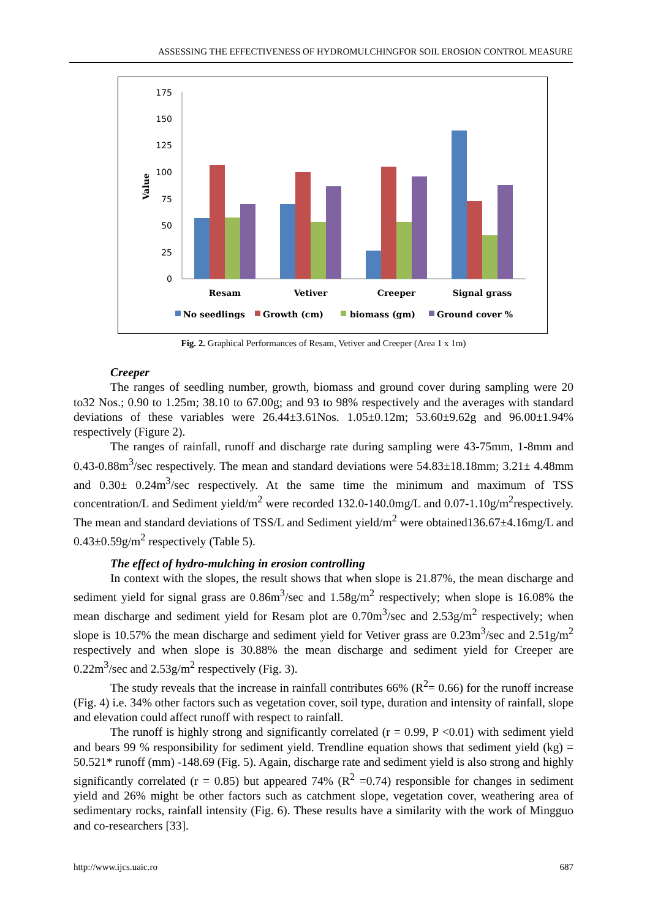ASSESSING THE EFFECTIVENESS OF HYDROMULCHINGFOR SOIL EROSION CONTROL MEASURE
Value
175
150
125
100
75
50
25
0
Resam
Vetiver
Creeper
Signal grass
No seedlings
Growth (cm)
biomass (gm)
Ground cover %
Fig. 2. Graphical Performances of Resam, Vetiver and Creeper (Area 1 x 1m)
Creeper
The ranges of seedling number, growth, biomass and ground cover during sampling were 20 to32 Nos.; 0.90 to 1.25m; 38.10 to 67.00g; and 93 to 98% respectively and the averages with standard deviations of these variables were 26.44±3.61Nos. 1.05±0.12m; 53.60±9.62g and 96.00±1.94% respectively (Figure 2).
The ranges of rainfall, runoff and discharge rate during sampling were 43-75mm, 1-8mm and 0.43-0.88m<sup>3</sup>/sec respectively. The mean and standard deviations were 54.83±18.18mm; 3.21± 4.48mm and 0.30± 0.24m<sup>3</sup>/sec respectively. At the same time the minimum and maximum of TSS concentration/L and Sediment yield/m<sup>2</sup> were recorded 132.0-140.0mg/L and 0.07-1.10g/m<sup>2</sup>respectively. The mean and standard deviations of TSS/L and Sediment yield/m<sup>2</sup> were obtained136.67±4.16mg/L and 0.43±0.59g/m<sup>2</sup> respectively (Table 5).
The effect of hydro-mulching in erosion controlling
In context with the slopes, the result shows that when slope is 21.87%, the mean discharge and sediment yield for signal grass are 0.86m<sup>3</sup>/sec and 1.58g/m<sup>2</sup> respectively; when slope is 16.08% the mean discharge and sediment yield for Resam plot are 0.70m<sup>3</sup>/sec and 2.53g/m<sup>2</sup> respectively; when slope is 10.57% the mean discharge and sediment yield for Vetiver grass are 0.23m<sup>3</sup>/sec and 2.51g/m<sup>2</sup> respectively and when slope is 30.88% the mean discharge and sediment yield for Creeper are 0.22m<sup>3</sup>/sec and 2.53g/m<sup>2</sup> respectively (Fig. 3).
The study reveals that the increase in rainfall contributes 66% (R<sup>2</sup>= 0.66) for the runoff increase (Fig. 4) i.e. 34% other factors such as vegetation cover, soil type, duration and intensity of rainfall, slope and elevation could affect runoff with respect to rainfall.
The runoff is highly strong and significantly correlated (r = 0.99, P <0.01) with sediment yield and bears 99 % responsibility for sediment yield. Trendline equation shows that sediment yield (kg) = 50.521* runoff (mm) -148.69 (Fig. 5). Again, discharge rate and sediment yield is also strong and highly significantly correlated (r = 0.85) but appeared 74% (R<sup>2</sup> =0.74) responsible for changes in sediment yield and 26% might be other factors such as catchment slope, vegetation cover, weathering area of sedimentary rocks, rainfall intensity (Fig. 6). These results have a similarity with the work of Mingguo and co-researchers [33].
http://www.ijcs.uaic.ro 687